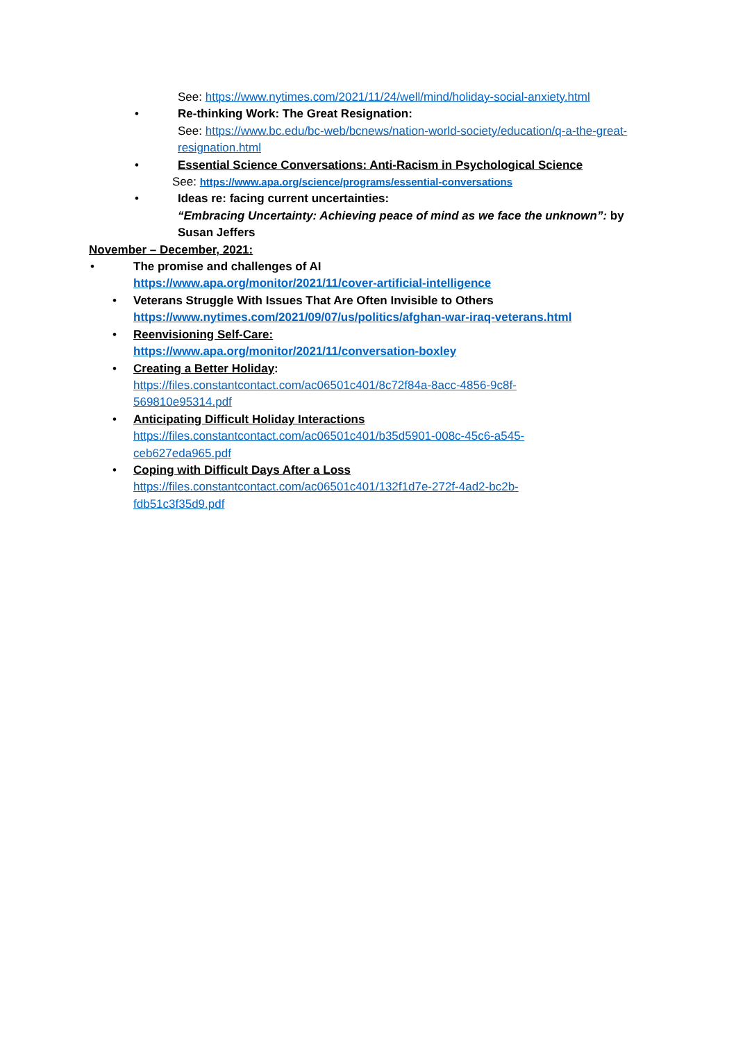See: https://www.nytimes.com/2021/11/24/well/mind/holiday-social-anxiety.html
• Re-thinking Work: The Great Resignation:
See: https://www.bc.edu/bc-web/bcnews/nation-world-society/education/q-a-the-great-resignation.html
• Essential Science Conversations: Anti-Racism in Psychological Science
See: https://www.apa.org/science/programs/essential-conversations
• Ideas re: facing current uncertainties:
“Embracing Uncertainty: Achieving peace of mind as we face the unknown”: by Susan Jeffers
November – December, 2021:
• The promise and challenges of AI
https://www.apa.org/monitor/2021/11/cover-artificial-intelligence
• Veterans Struggle With Issues That Are Often Invisible to Others
https://www.nytimes.com/2021/09/07/us/politics/afghan-war-iraq-veterans.html
• Reenvisioning Self-Care:
https://www.apa.org/monitor/2021/11/conversation-boxley
• Creating a Better Holiday:
https://files.constantcontact.com/ac06501c401/8c72f84a-8acc-4856-9c8f-569810e95314.pdf
• Anticipating Difficult Holiday Interactions
https://files.constantcontact.com/ac06501c401/b35d5901-008c-45c6-a545-ceb627eda965.pdf
• Coping with Difficult Days After a Loss
https://files.constantcontact.com/ac06501c401/132f1d7e-272f-4ad2-bc2b-fdb51c3f35d9.pdf